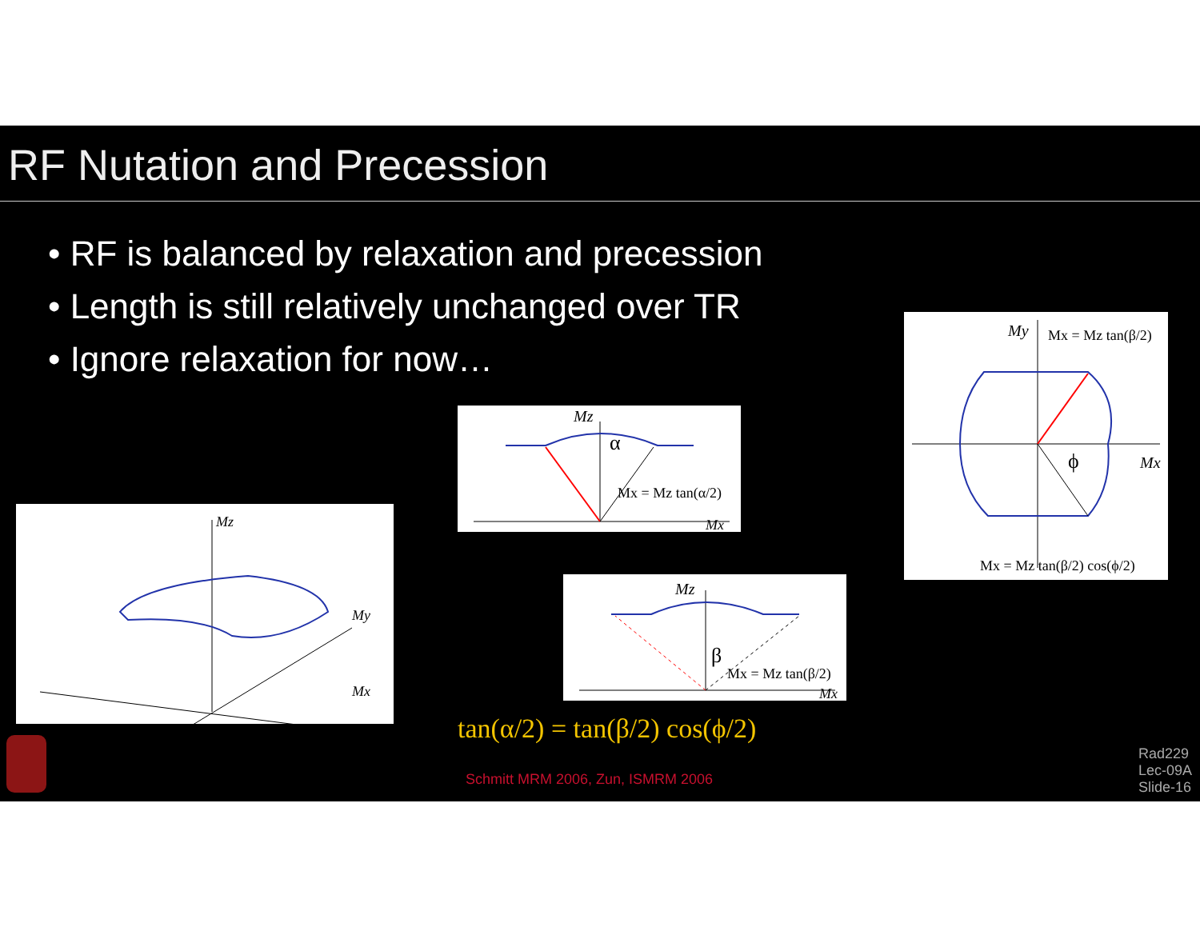RF Nutation and Precession
• RF is balanced by relaxation and precession
• Length is still relatively unchanged over TR
• Ignore relaxation for now…
Mz
My
Mx
Mz
α
Mx = Mz tan(α/2)
Mx
Mz
β
Mx = Mz tan(β/2)
Mx
My
Mx = Mz tan(β/2)
ϕ
Mx
Mx = Mz tan(β/2) cos(ϕ/2)
tan(α/2) = tan(β/2) cos(ϕ/2)
Schmitt MRM 2006, Zun, ISMRM 2006
Rad229
Lec-09A
Slide-16